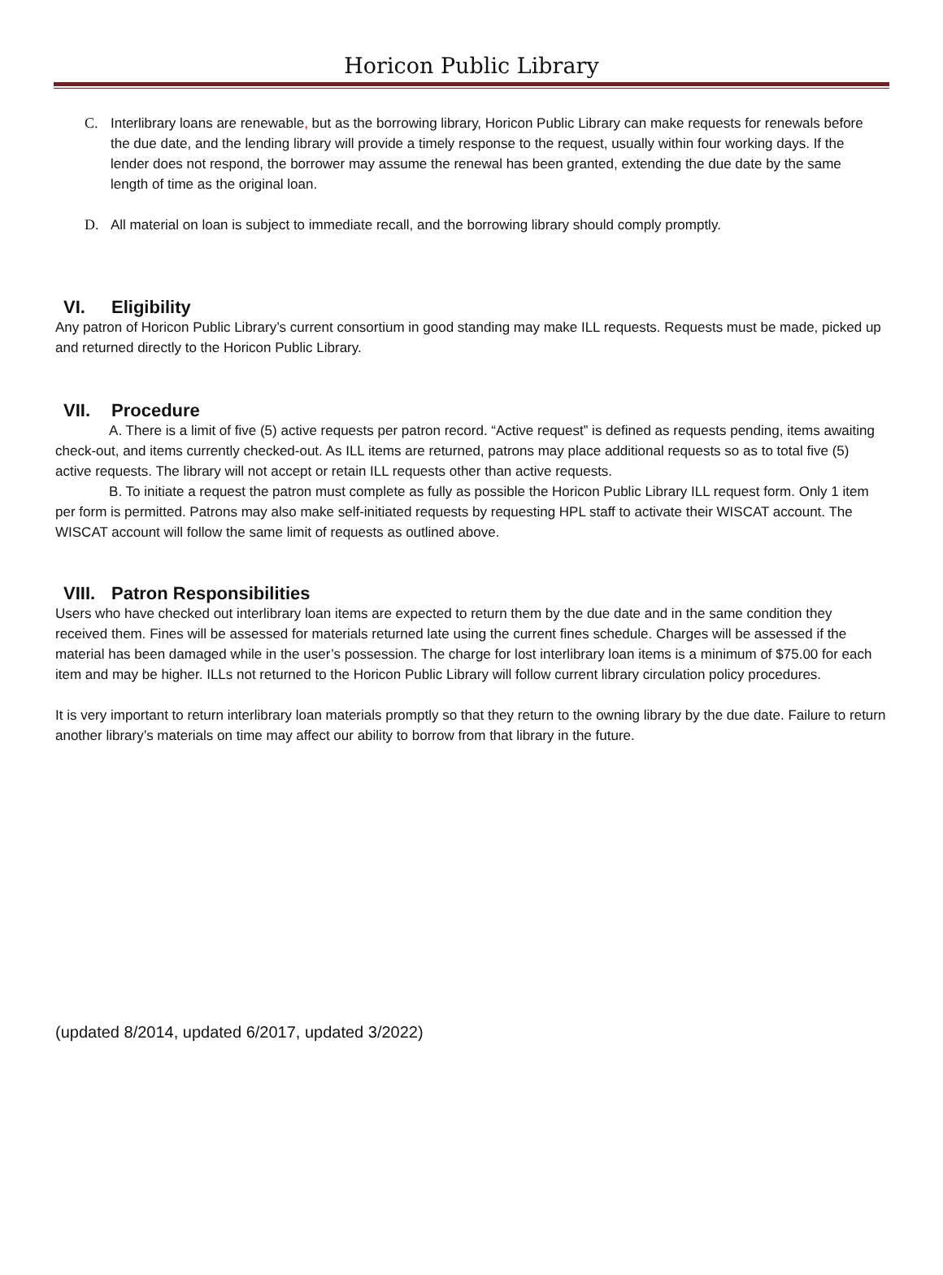Horicon Public Library
C. Interlibrary loans are renewable, but as the borrowing library, Horicon Public Library can make requests for renewals before the due date, and the lending library will provide a timely response to the request, usually within four working days. If the lender does not respond, the borrower may assume the renewal has been granted, extending the due date by the same length of time as the original loan.
D. All material on loan is subject to immediate recall, and the borrowing library should comply promptly.
VI. Eligibility
Any patron of Horicon Public Library’s current consortium in good standing may make ILL requests. Requests must be made, picked up and returned directly to the Horicon Public Library.
VII. Procedure
A. There is a limit of five (5) active requests per patron record. “Active request” is defined as requests pending, items awaiting check-out, and items currently checked-out. As ILL items are returned, patrons may place additional requests so as to total five (5) active requests. The library will not accept or retain ILL requests other than active requests.
B. To initiate a request the patron must complete as fully as possible the Horicon Public Library ILL request form. Only 1 item per form is permitted. Patrons may also make self-initiated requests by requesting HPL staff to activate their WISCAT account. The WISCAT account will follow the same limit of requests as outlined above.
VIII. Patron Responsibilities
Users who have checked out interlibrary loan items are expected to return them by the due date and in the same condition they received them. Fines will be assessed for materials returned late using the current fines schedule. Charges will be assessed if the material has been damaged while in the user’s possession. The charge for lost interlibrary loan items is a minimum of $75.00 for each item and may be higher. ILLs not returned to the Horicon Public Library will follow current library circulation policy procedures.
It is very important to return interlibrary loan materials promptly so that they return to the owning library by the due date. Failure to return another library’s materials on time may affect our ability to borrow from that library in the future.
(updated 8/2014, updated 6/2017, updated 3/2022)